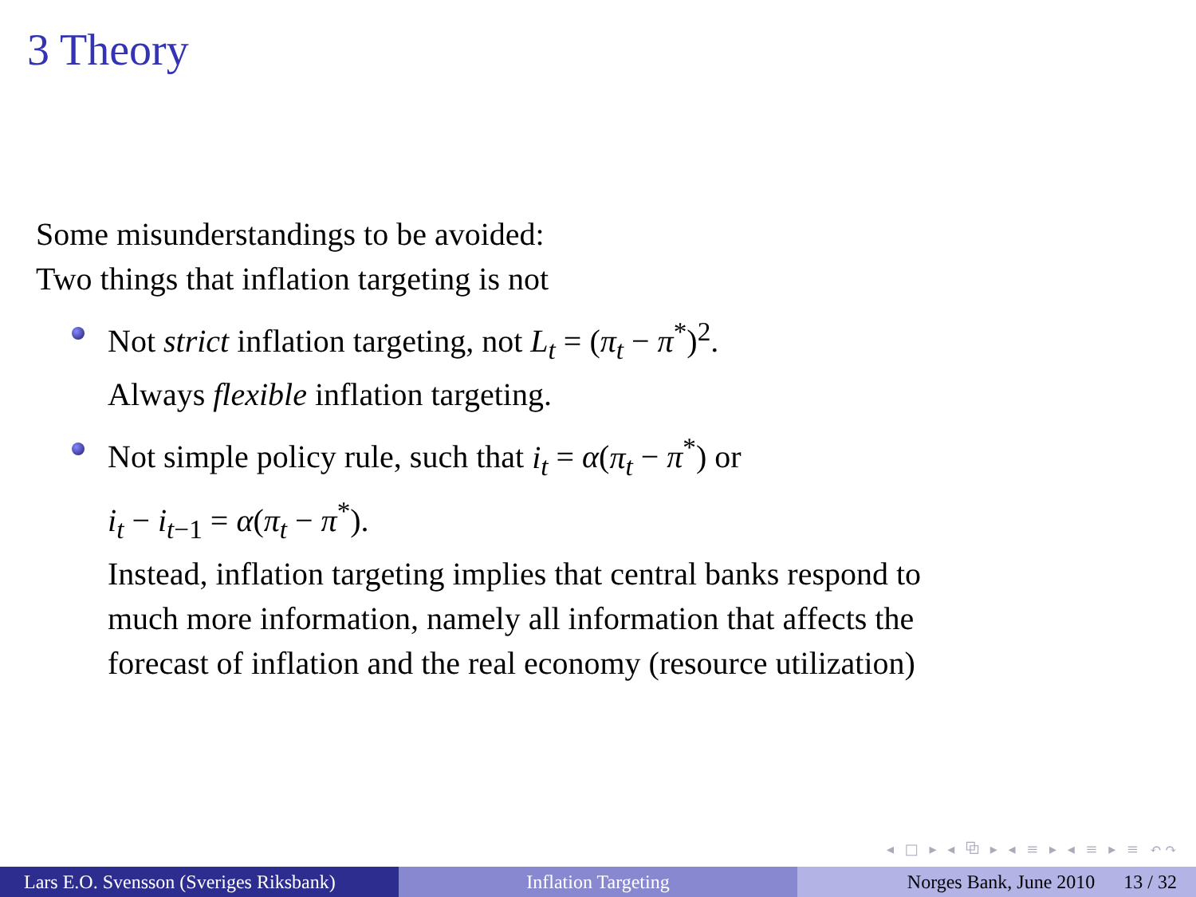3 Theory
Some misunderstandings to be avoided:
Two things that inflation targeting is not
Not strict inflation targeting, not L<sub>t</sub> = (π<sub>t</sub> − π<sup>*</sup>)<sup>2</sup>.
Always flexible inflation targeting.
Not simple policy rule, such that i<sub>t</sub> = α(π<sub>t</sub> − π<sup>*</sup>) or
i<sub>t</sub> − i<sub>t−1</sub> = α(π<sub>t</sub> − π<sup>*</sup>).
Instead, inflation targeting implies that central banks respond to
much more information, namely all information that affects the
forecast of inflation and the real economy (resource utilization)
◂ □ ▸ ◂ ⧉ ▸ ◂ ≡ ▸ ◂ ≡ ▸ ≡ ↶↷
Lars E.O. Svensson (Sveriges Riksbank)
Inflation Targeting Norges Bank, June 2010 13 / 32